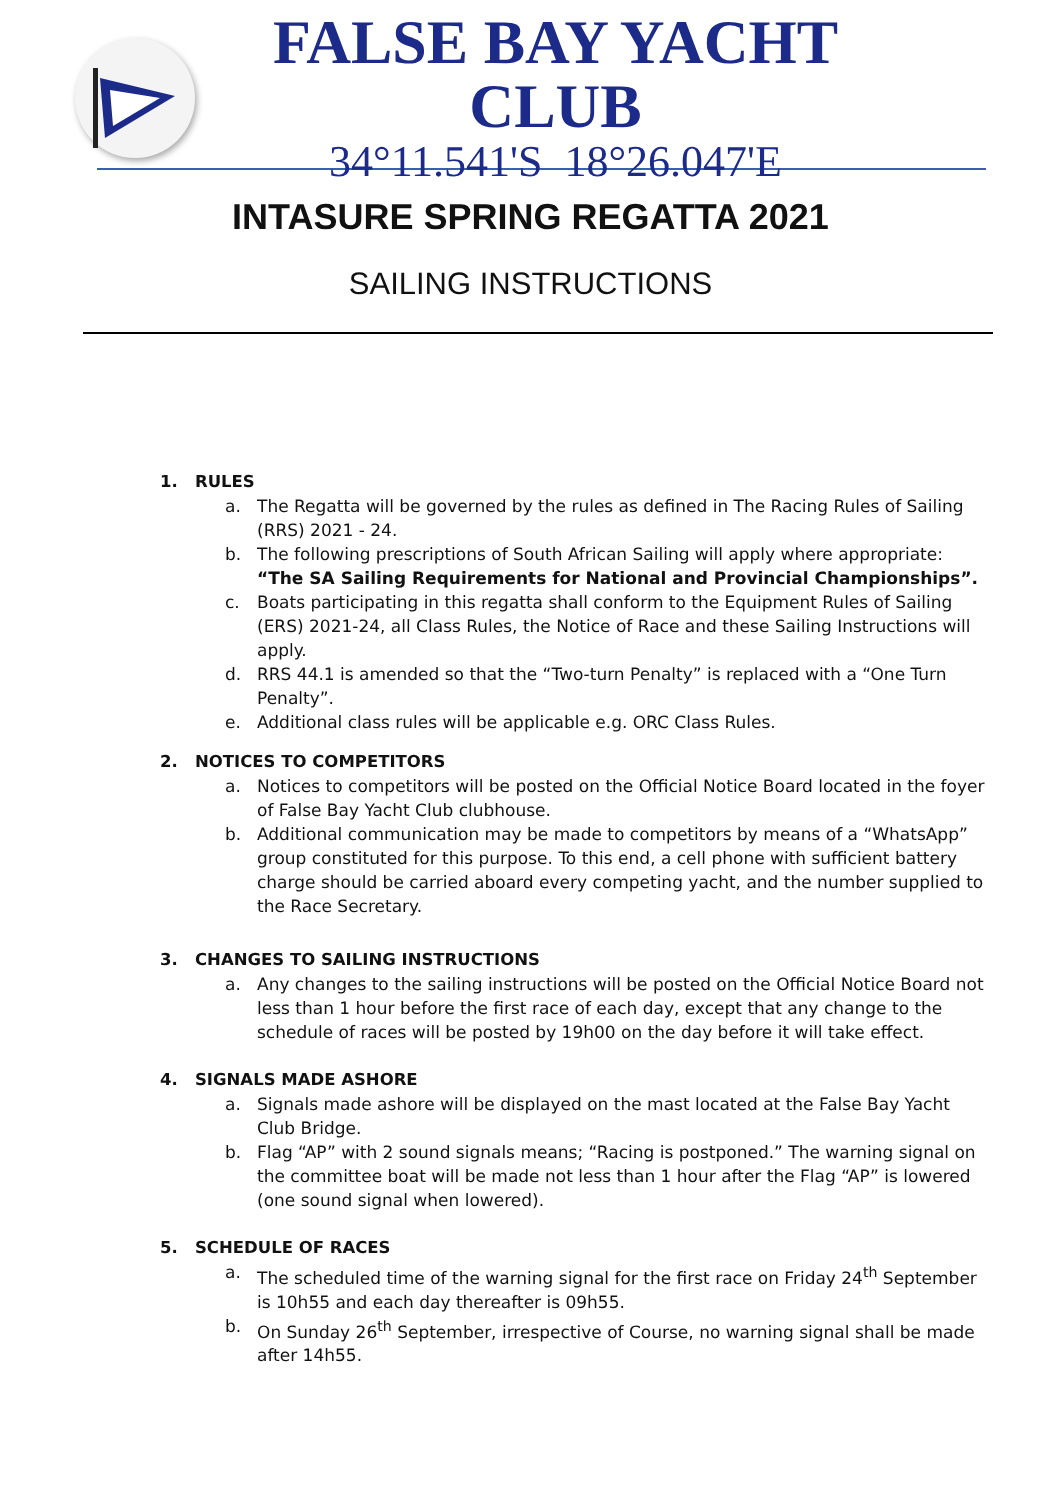FALSE BAY YACHT CLUB
34°11.541'S 18°26.047'E
INTASURE SPRING REGATTA 2021
SAILING INSTRUCTIONS
1. RULES
a. The Regatta will be governed by the rules as defined in The Racing Rules of Sailing (RRS) 2021 - 24.
b. The following prescriptions of South African Sailing will apply where appropriate: “The SA Sailing Requirements for National and Provincial Championships”.
c. Boats participating in this regatta shall conform to the Equipment Rules of Sailing (ERS) 2021-24, all Class Rules, the Notice of Race and these Sailing Instructions will apply.
d. RRS 44.1 is amended so that the “Two-turn Penalty” is replaced with a “One Turn Penalty”.
e. Additional class rules will be applicable e.g. ORC Class Rules.
2. NOTICES TO COMPETITORS
a. Notices to competitors will be posted on the Official Notice Board located in the foyer of False Bay Yacht Club clubhouse.
b. Additional communication may be made to competitors by means of a “WhatsApp” group constituted for this purpose. To this end, a cell phone with sufficient battery charge should be carried aboard every competing yacht, and the number supplied to the Race Secretary.
3. CHANGES TO SAILING INSTRUCTIONS
a. Any changes to the sailing instructions will be posted on the Official Notice Board not less than 1 hour before the first race of each day, except that any change to the schedule of races will be posted by 19h00 on the day before it will take effect.
4. SIGNALS MADE ASHORE
a. Signals made ashore will be displayed on the mast located at the False Bay Yacht Club Bridge.
b. Flag “AP” with 2 sound signals means; “Racing is postponed.” The warning signal on the committee boat will be made not less than 1 hour after the Flag “AP” is lowered (one sound signal when lowered).
5. SCHEDULE OF RACES
a. The scheduled time of the warning signal for the first race on Friday 24<sup>th</sup> September is 10h55 and each day thereafter is 09h55.
b. On Sunday 26<sup>th</sup> September, irrespective of Course, no warning signal shall be made after 14h55.